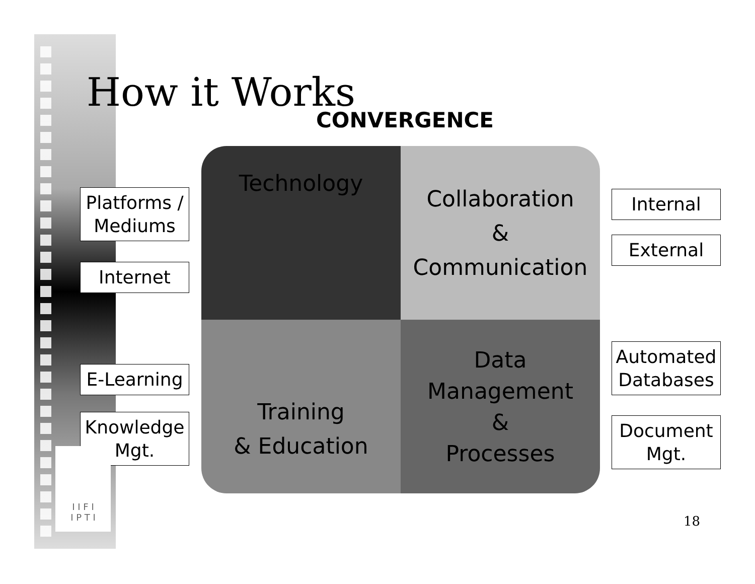How it Works
CONVERGENCE
Platforms /
Mediums
Internet
E-Learning
Knowledge
Mgt.
Technology
Collaboration
&
Communication
Training
& Education
Data
Management
&
Processes
Internal
External
Automated
Databases
Document
Mgt.
I I F I
I P T I
18